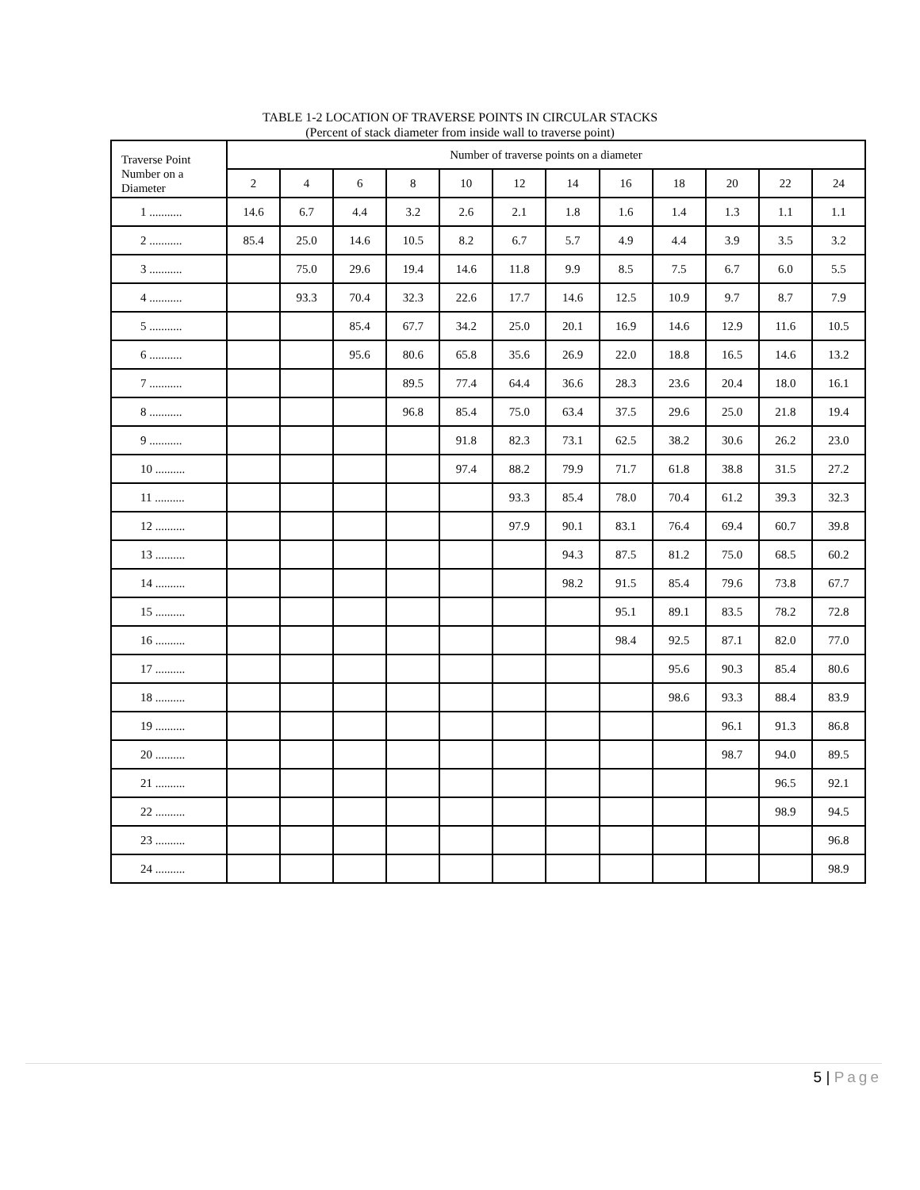TABLE 1-2 LOCATION OF TRAVERSE POINTS IN CIRCULAR STACKS
(Percent of stack diameter from inside wall to traverse point)
| Traverse Point Number on a Diameter | Number of traverse points on a diameter | | | | | | | | | | | |
| --- | --- | --- | --- | --- | --- | --- | --- | --- | --- | --- | --- | --- |
| | 2 | 4 | 6 | 8 | 10 | 12 | 14 | 16 | 18 | 20 | 22 | 24 |
| 1 ........... | 14.6 | 6.7 | 4.4 | 3.2 | 2.6 | 2.1 | 1.8 | 1.6 | 1.4 | 1.3 | 1.1 | 1.1 |
| 2 ........... | 85.4 | 25.0 | 14.6 | 10.5 | 8.2 | 6.7 | 5.7 | 4.9 | 4.4 | 3.9 | 3.5 | 3.2 |
| 3 ........... | | 75.0 | 29.6 | 19.4 | 14.6 | 11.8 | 9.9 | 8.5 | 7.5 | 6.7 | 6.0 | 5.5 |
| 4 ........... | | 93.3 | 70.4 | 32.3 | 22.6 | 17.7 | 14.6 | 12.5 | 10.9 | 9.7 | 8.7 | 7.9 |
| 5 ........... | | | 85.4 | 67.7 | 34.2 | 25.0 | 20.1 | 16.9 | 14.6 | 12.9 | 11.6 | 10.5 |
| 6 ........... | | | 95.6 | 80.6 | 65.8 | 35.6 | 26.9 | 22.0 | 18.8 | 16.5 | 14.6 | 13.2 |
| 7 ........... | | | | 89.5 | 77.4 | 64.4 | 36.6 | 28.3 | 23.6 | 20.4 | 18.0 | 16.1 |
| 8 ........... | | | | 96.8 | 85.4 | 75.0 | 63.4 | 37.5 | 29.6 | 25.0 | 21.8 | 19.4 |
| 9 ........... | | | | | 91.8 | 82.3 | 73.1 | 62.5 | 38.2 | 30.6 | 26.2 | 23.0 |
| 10 .......... | | | | | 97.4 | 88.2 | 79.9 | 71.7 | 61.8 | 38.8 | 31.5 | 27.2 |
| 11 .......... | | | | | | 93.3 | 85.4 | 78.0 | 70.4 | 61.2 | 39.3 | 32.3 |
| 12 .......... | | | | | | 97.9 | 90.1 | 83.1 | 76.4 | 69.4 | 60.7 | 39.8 |
| 13 .......... | | | | | | | 94.3 | 87.5 | 81.2 | 75.0 | 68.5 | 60.2 |
| 14 .......... | | | | | | | 98.2 | 91.5 | 85.4 | 79.6 | 73.8 | 67.7 |
| 15 .......... | | | | | | | | 95.1 | 89.1 | 83.5 | 78.2 | 72.8 |
| 16 .......... | | | | | | | | 98.4 | 92.5 | 87.1 | 82.0 | 77.0 |
| 17 .......... | | | | | | | | | 95.6 | 90.3 | 85.4 | 80.6 |
| 18 .......... | | | | | | | | | 98.6 | 93.3 | 88.4 | 83.9 |
| 19 .......... | | | | | | | | | | 96.1 | 91.3 | 86.8 |
| 20 .......... | | | | | | | | | | 98.7 | 94.0 | 89.5 |
| 21 .......... | | | | | | | | | | | 96.5 | 92.1 |
| 22 .......... | | | | | | | | | | | 98.9 | 94.5 |
| 23 .......... | | | | | | | | | | | | 96.8 |
| 24 .......... | | | | | | | | | | | | 98.9 |
5 | Page